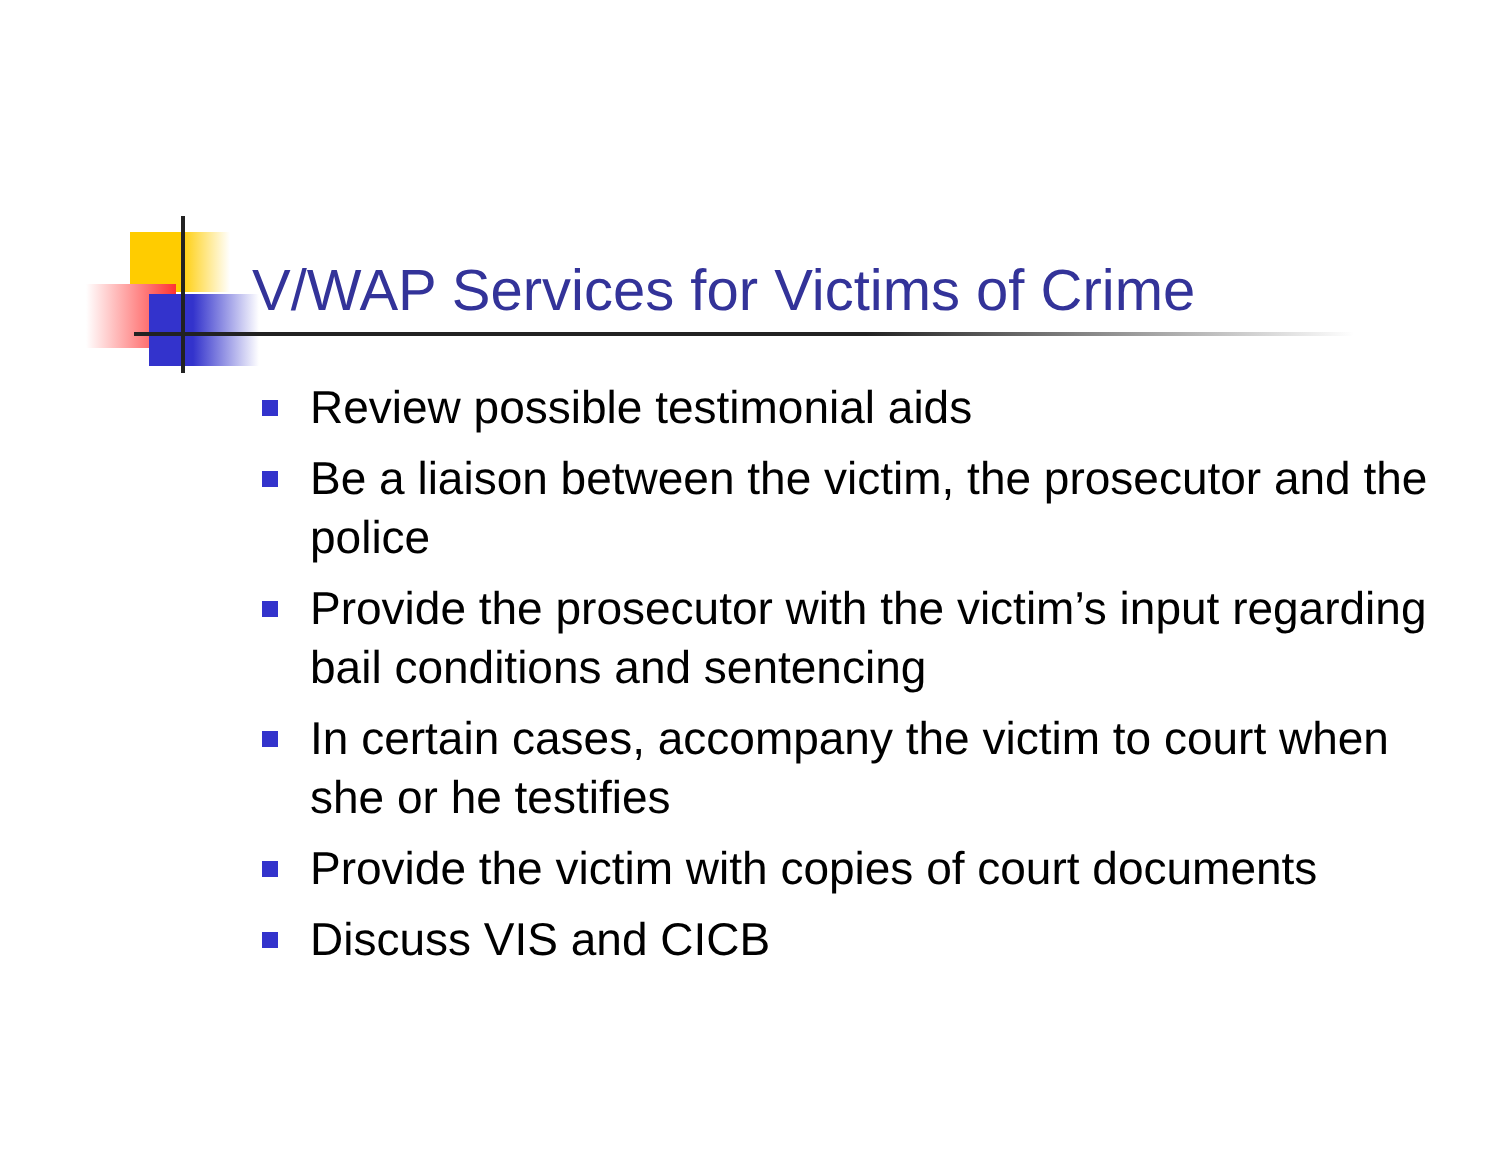V/WAP Services for Victims of Crime
Review possible testimonial aids
Be a liaison between the victim, the prosecutor and the police
Provide the prosecutor with the victim’s input regarding bail conditions and sentencing
In certain cases, accompany the victim to court when she or he testifies
Provide the victim with copies of court documents
Discuss VIS and CICB